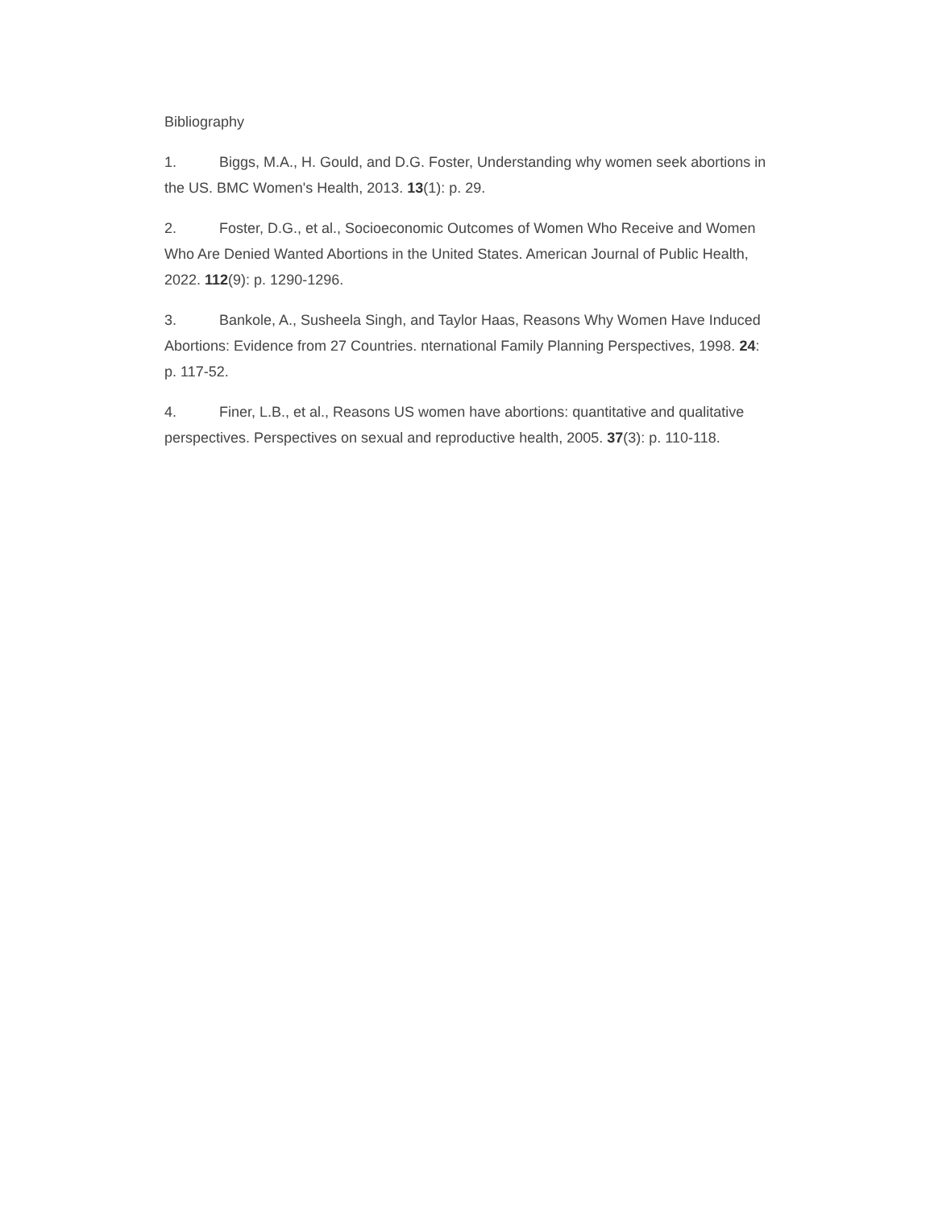Bibliography
1. Biggs, M.A., H. Gould, and D.G. Foster, Understanding why women seek abortions in the US. BMC Women's Health, 2013. 13(1): p. 29.
2. Foster, D.G., et al., Socioeconomic Outcomes of Women Who Receive and Women Who Are Denied Wanted Abortions in the United States. American Journal of Public Health, 2022. 112(9): p. 1290-1296.
3. Bankole, A., Susheela Singh, and Taylor Haas, Reasons Why Women Have Induced Abortions: Evidence from 27 Countries. nternational Family Planning Perspectives, 1998. 24: p. 117-52.
4. Finer, L.B., et al., Reasons US women have abortions: quantitative and qualitative perspectives. Perspectives on sexual and reproductive health, 2005. 37(3): p. 110-118.